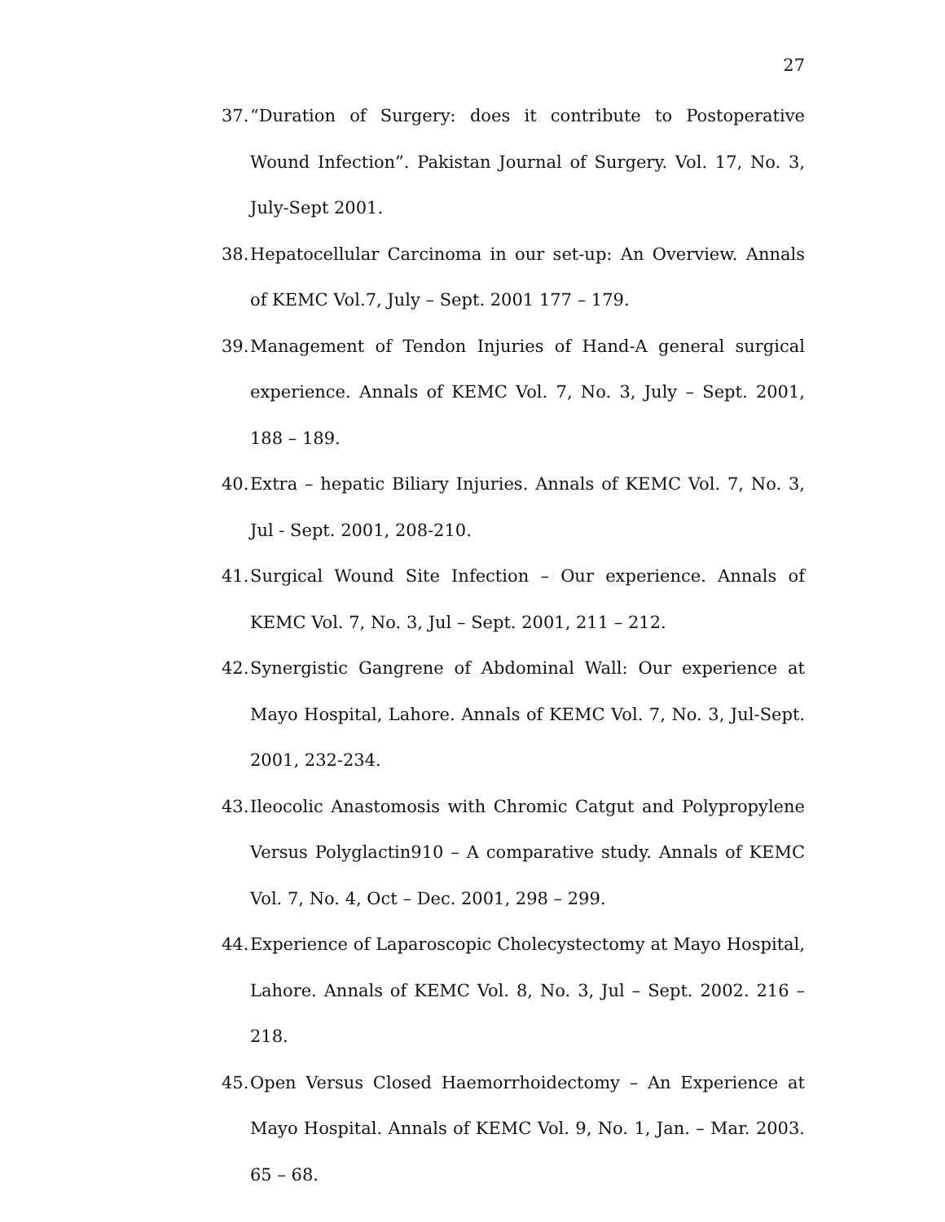27
37. “Duration of Surgery: does it contribute to Postoperative Wound Infection”. Pakistan Journal of Surgery. Vol. 17, No. 3, July-Sept 2001.
38. Hepatocellular Carcinoma in our set-up: An Overview. Annals of KEMC Vol.7, July – Sept. 2001 177 – 179.
39. Management of Tendon Injuries of Hand-A general surgical experience. Annals of KEMC Vol. 7, No. 3, July – Sept. 2001, 188 – 189.
40. Extra – hepatic Biliary Injuries. Annals of KEMC Vol. 7, No. 3, Jul - Sept. 2001, 208-210.
41. Surgical Wound Site Infection – Our experience. Annals of KEMC Vol. 7, No. 3, Jul – Sept. 2001, 211 – 212.
42. Synergistic Gangrene of Abdominal Wall: Our experience at Mayo Hospital, Lahore. Annals of KEMC Vol. 7, No. 3, Jul-Sept. 2001, 232-234.
43. Ileocolic Anastomosis with Chromic Catgut and Polypropylene Versus Polyglactin910 – A comparative study. Annals of KEMC Vol. 7, No. 4, Oct – Dec. 2001, 298 – 299.
44. Experience of Laparoscopic Cholecystectomy at Mayo Hospital, Lahore. Annals of KEMC Vol. 8, No. 3, Jul – Sept. 2002. 216 – 218.
45. Open Versus Closed Haemorrhoidectomy – An Experience at Mayo Hospital. Annals of KEMC Vol. 9, No. 1, Jan. – Mar. 2003. 65 – 68.